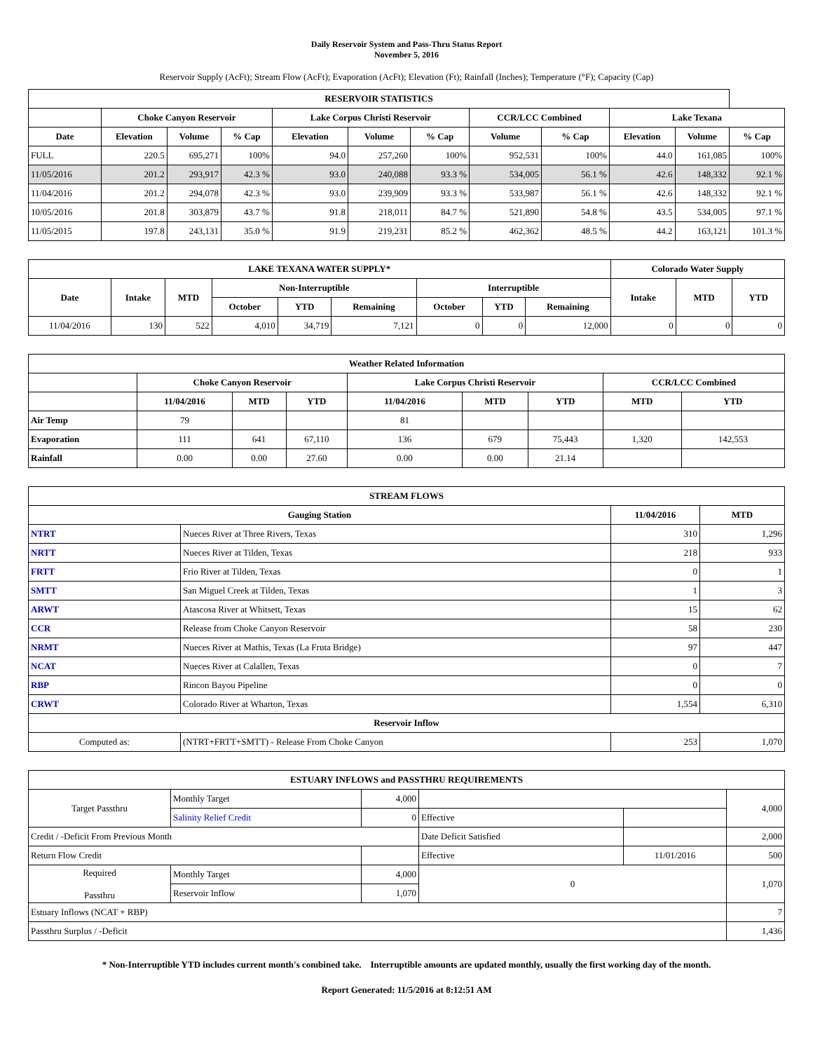Daily Reservoir System and Pass-Thru Status Report
November 5, 2016
Reservoir Supply (AcFt); Stream Flow (AcFt); Evaporation (AcFt); Elevation (Ft); Rainfall (Inches); Temperature (°F); Capacity (Cap)
| RESERVOIR STATISTICS | | | | | | | | | | | |
| --- | --- | --- | --- | --- | --- | --- | --- | --- | --- | --- | --- |
| | Choke Canyon Reservoir | | | Lake Corpus Christi Reservoir | | | CCR/LCC Combined | | Lake Texana | | |
| Date | Elevation | Volume | % Cap | Elevation | Volume | % Cap | Volume | % Cap | Elevation | Volume | % Cap |
| FULL | 220.5 | 695,271 | 100% | 94.0 | 257,260 | 100% | 952,531 | 100% | 44.0 | 161,085 | 100% |
| 11/05/2016 | 201.2 | 293,917 | 42.3 % | 93.0 | 240,088 | 93.3 % | 534,005 | 56.1 % | 42.6 | 148,332 | 92.1 % |
| 11/04/2016 | 201.2 | 294,078 | 42.3 % | 93.0 | 239,909 | 93.3 % | 533,987 | 56.1 % | 42.6 | 148,332 | 92.1 % |
| 10/05/2016 | 201.8 | 303,879 | 43.7 % | 91.8 | 218,011 | 84.7 % | 521,890 | 54.8 % | 43.5 | 534,005 | 97.1 % |
| 11/05/2015 | 197.8 | 243,131 | 35.0 % | 91.9 | 219,231 | 85.2 % | 462,362 | 48.5 % | 44.2 | 163,121 | 101.3 % |
| LAKE TEXANA WATER SUPPLY* | | | | | | | | | Colorado Water Supply | | |
| --- | --- | --- | --- | --- | --- | --- | --- | --- | --- | --- | --- |
| Date | Intake | MTD | Non-Interruptible | | | Interruptible | | | Intake | MTD | YTD |
| | | | October | YTD | Remaining | October | YTD | Remaining | | | |
| 11/04/2016 | 130 | 522 | 4,010 | 34,719 | 7,121 | 0 | 0 | 12,000 | 0 | 0 | 0 |
| Weather Related Information | | | | | | | | |
| --- | --- | --- | --- | --- | --- | --- | --- | --- |
| | Choke Canyon Reservoir | | | Lake Corpus Christi Reservoir | | | CCR/LCC Combined | |
| | 11/04/2016 | MTD | YTD | 11/04/2016 | MTD | YTD | MTD | YTD |
| Air Temp | 79 | | | 81 | | | | |
| Evaporation | 111 | 641 | 67,110 | 136 | 679 | 75,443 | 1,320 | 142,553 |
| Rainfall | 0.00 | 0.00 | 27.60 | 0.00 | 0.00 | 21.14 | | |
| STREAM FLOWS | | | |
| --- | --- | --- | --- |
| Gauging Station | | 11/04/2016 | MTD |
| NTRT | Nueces River at Three Rivers, Texas | 310 | 1,296 |
| NRTT | Nueces River at Tilden, Texas | 218 | 933 |
| FRTT | Frio River at Tilden, Texas | 0 | 1 |
| SMTT | San Miguel Creek at Tilden, Texas | 1 | 3 |
| ARWT | Atascosa River at Whitsett, Texas | 15 | 62 |
| CCR | Release from Choke Canyon Reservoir | 58 | 230 |
| NRMT | Nueces River at Mathis, Texas (La Fruta Bridge) | 97 | 447 |
| NCAT | Nueces River at Calallen, Texas | 0 | 7 |
| RBP | Rincon Bayou Pipeline | 0 | 0 |
| CRWT | Colorado River at Wharton, Texas | 1,554 | 6,310 |
| Reservoir Inflow | | | |
| Computed as: | (NTRT+FRTT+SMTT) - Release From Choke Canyon | 253 | 1,070 |
| ESTUARY INFLOWS and PASSTHRU REQUIREMENTS | | | | | |
| --- | --- | --- | --- | --- | --- |
| Target Passthru | Monthly Target | 4,000 | | | 4,000 |
| | Salinity Relief Credit | 0 | Effective | | |
| Credit / -Deficit From Previous Month | | | Date Deficit Satisfied | | 2,000 |
| Return Flow Credit | | | Effective | 11/01/2016 | 500 |
| Required Passthru | Monthly Target | 4,000 | 0 | | 1,070 |
| | Reservoir Inflow | 1,070 | | | |
| Estuary Inflows (NCAT + RBP) | | | | | 7 |
| Passthru Surplus / -Deficit | | | | | 1,436 |
* Non-Interruptible YTD includes current month's combined take. Interruptible amounts are updated monthly, usually the first working day of the month.
Report Generated: 11/5/2016 at 8:12:51 AM